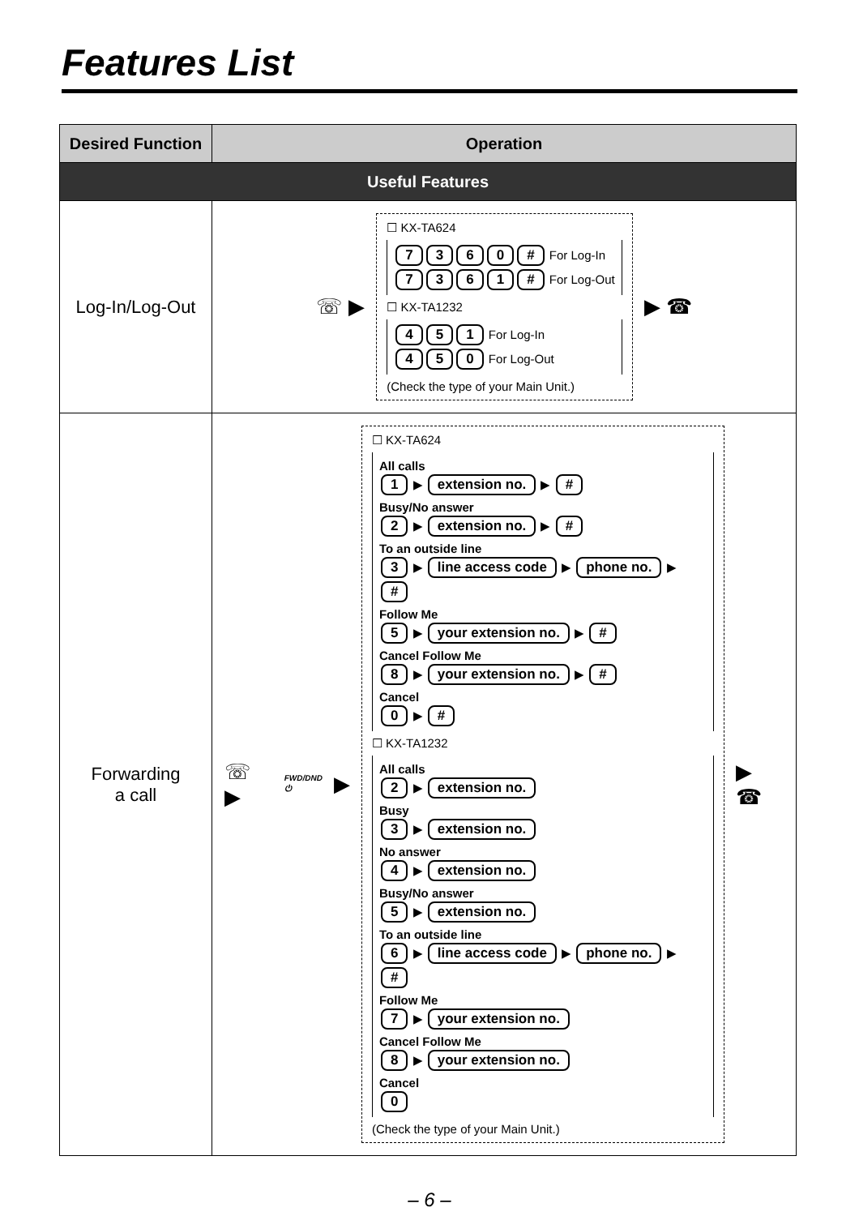Features List
| Desired Function | Operation |
| --- | --- |
| Useful Features | |
| Log-In/Log-Out | ☏ ▶ ☐ KX-TA624 7 3 6 0 # For Log-In 7 3 6 1 # For Log-Out ☐ KX-TA1232 4 5 1 For Log-In 4 5 0 For Log-Out (Check the type of your Main Unit.) ▶ ☎ |
| Forwarding a call | ☏ ▶ FWD/DND ⏻ ▶ ☐ KX-TA624 All calls 1 ▶ extension no. ▶ # Busy/No answer 2 ▶ extension no. ▶ # To an outside line 3 ▶ line access code ▶ phone no. ▶ # Follow Me 5 ▶ your extension no. ▶ # Cancel Follow Me 8 ▶ your extension no. ▶ # Cancel 0 ▶ # ☐ KX-TA1232 All calls 2 ▶ extension no. Busy 3 ▶ extension no. No answer 4 ▶ extension no. Busy/No answer 5 ▶ extension no. To an outside line 6 ▶ line access code ▶ phone no. ▶ # Follow Me 7 ▶ your extension no. Cancel Follow Me 8 ▶ your extension no. Cancel 0 (Check the type of your Main Unit.) ▶ ☎ |
– 6 –